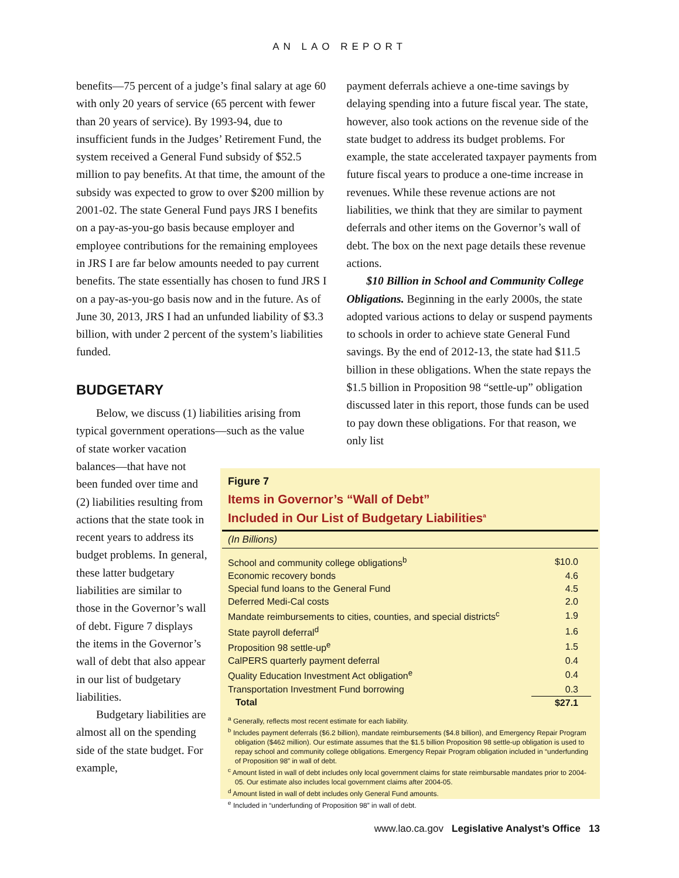AN LAO REPORT
benefits—75 percent of a judge’s final salary at age 60 with only 20 years of service (65 percent with fewer than 20 years of service). By 1993-94, due to insufficient funds in the Judges’ Retirement Fund, the system received a General Fund subsidy of $52.5 million to pay benefits. At that time, the amount of the subsidy was expected to grow to over $200 million by 2001-02. The state General Fund pays JRS I benefits on a pay-as-you-go basis because employer and employee contributions for the remaining employees in JRS I are far below amounts needed to pay current benefits. The state essentially has chosen to fund JRS I on a pay-as-you-go basis now and in the future. As of June 30, 2013, JRS I had an unfunded liability of $3.3 billion, with under 2 percent of the system’s liabilities funded.
BUDGETARY
Below, we discuss (1) liabilities arising from typical government operations—such as the value
of state worker vacation balances—that have not been funded over time and (2) liabilities resulting from actions that the state took in recent years to address its budget problems. In general, these latter budgetary liabilities are similar to those in the Governor’s wall of debt. Figure 7 displays the items in the Governor’s wall of debt that also appear in our list of budgetary liabilities.
Budgetary liabilities are almost all on the spending side of the state budget. For example,
payment deferrals achieve a one-time savings by delaying spending into a future fiscal year. The state, however, also took actions on the revenue side of the state budget to address its budget problems. For example, the state accelerated taxpayer payments from future fiscal years to produce a one-time increase in revenues. While these revenue actions are not liabilities, we think that they are similar to payment deferrals and other items on the Governor’s wall of debt. The box on the next page details these revenue actions.
$10 Billion in School and Community College Obligations. Beginning in the early 2000s, the state adopted various actions to delay or suspend payments to schools in order to achieve state General Fund savings. By the end of 2012-13, the state had $11.5 billion in these obligations. When the state repays the $1.5 billion in Proposition 98 “settle-up” obligation discussed later in this report, those funds can be used to pay down these obligations. For that reason, we only list
Figure 7
Items in Governor’s “Wall of Debt”
Included in Our List of Budgetary Liabilities<sup>a</sup>
(In Billions)
| School and community college obligations<sup>b</sup> | $10.0 |
| Economic recovery bonds | 4.6 |
| Special fund loans to the General Fund | 4.5 |
| Deferred Medi-Cal costs | 2.0 |
| Mandate reimbursements to cities, counties, and special districts<sup>c</sup> | 1.9 |
| State payroll deferral<sup>d</sup> | 1.6 |
| Proposition 98 settle-up<sup>e</sup> | 1.5 |
| CalPERS quarterly payment deferral | 0.4 |
| Quality Education Investment Act obligation<sup>e</sup> | 0.4 |
| Transportation Investment Fund borrowing | 0.3 |
| Total | $27.1 |
<sup>a</sup> Generally, reflects most recent estimate for each liability.
<sup>b</sup> Includes payment deferrals ($6.2 billion), mandate reimbursements ($4.8 billion), and Emergency Repair Program obligation ($462 million). Our estimate assumes that the $1.5 billion Proposition 98 settle-up obligation is used to repay school and community college obligations. Emergency Repair Program obligation included in “underfunding of Proposition 98” in wall of debt.
<sup>c</sup> Amount listed in wall of debt includes only local government claims for state reimbursable mandates prior to 2004-05. Our estimate also includes local government claims after 2004-05.
<sup>d</sup> Amount listed in wall of debt includes only General Fund amounts.
<sup>e</sup> Included in “underfunding of Proposition 98” in wall of debt.
www.lao.ca.gov Legislative Analyst’s Office 13